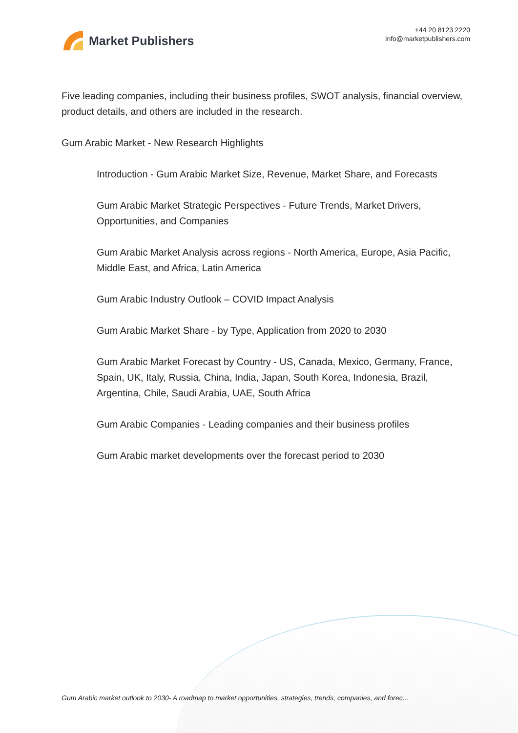Market Publishers
+44 20 8123 2220
info@marketpublishers.com
Five leading companies, including their business profiles, SWOT analysis, financial overview, product details, and others are included in the research.
Gum Arabic Market - New Research Highlights
Introduction - Gum Arabic Market Size, Revenue, Market Share, and Forecasts
Gum Arabic Market Strategic Perspectives - Future Trends, Market Drivers, Opportunities, and Companies
Gum Arabic Market Analysis across regions - North America, Europe, Asia Pacific, Middle East, and Africa, Latin America
Gum Arabic Industry Outlook – COVID Impact Analysis
Gum Arabic Market Share - by Type, Application from 2020 to 2030
Gum Arabic Market Forecast by Country - US, Canada, Mexico, Germany, France, Spain, UK, Italy, Russia, China, India, Japan, South Korea, Indonesia, Brazil, Argentina, Chile, Saudi Arabia, UAE, South Africa
Gum Arabic Companies - Leading companies and their business profiles
Gum Arabic market developments over the forecast period to 2030
Gum Arabic market outlook to 2030- A roadmap to market opportunities, strategies, trends, companies, and forec...